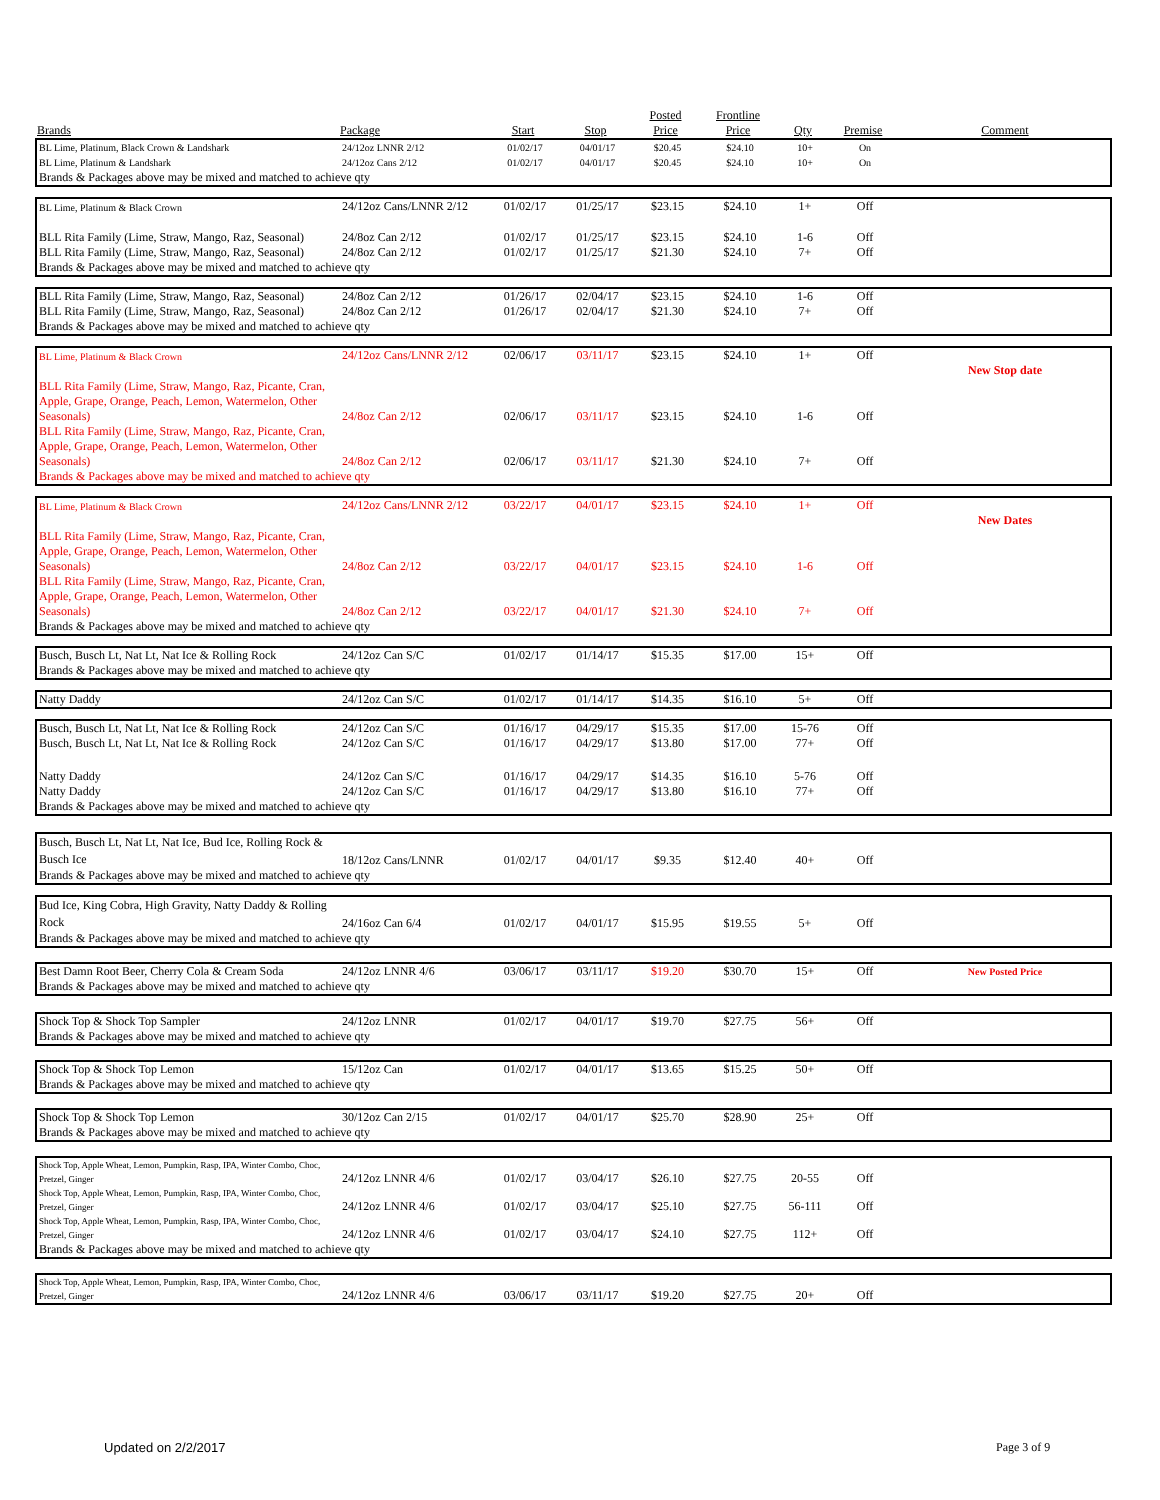| Brands | Package | Start | Stop | Posted Price | Frontline Price | Qty | Premise | Comment |
| --- | --- | --- | --- | --- | --- | --- | --- | --- |
| BL Lime, Platinum, Black Crown & Landshark | 24/12oz LNNR 2/12 | 01/02/17 | 04/01/17 | $20.45 | $24.10 | 10+ | On | |
| BL Lime, Platinum & Landshark | 24/12oz Cans 2/12 | 01/02/17 | 04/01/17 | $20.45 | $24.10 | 10+ | On | |
| Brands & Packages above may be mixed and matched to achieve qty | | | | | | | | |
| BL Lime, Platinum & Black Crown | 24/12oz Cans/LNNR 2/12 | 01/02/17 | 01/25/17 | $23.15 | $24.10 | 1+ | Off | |
| BLL Rita Family (Lime, Straw, Mango, Raz, Seasonal) | 24/8oz Can 2/12 | 01/02/17 | 01/25/17 | $23.15 | $24.10 | 1-6 | Off | |
| BLL Rita Family (Lime, Straw, Mango, Raz, Seasonal) | 24/8oz Can 2/12 | 01/02/17 | 01/25/17 | $21.30 | $24.10 | 7+ | Off | |
| Brands & Packages above may be mixed and matched to achieve qty | | | | | | | | |
| BLL Rita Family (Lime, Straw, Mango, Raz, Seasonal) | 24/8oz Can 2/12 | 01/26/17 | 02/04/17 | $23.15 | $24.10 | 1-6 | Off | |
| BLL Rita Family (Lime, Straw, Mango, Raz, Seasonal) | 24/8oz Can 2/12 | 01/26/17 | 02/04/17 | $21.30 | $24.10 | 7+ | Off | |
| Brands & Packages above may be mixed and matched to achieve qty | | | | | | | | |
| BL Lime, Platinum & Black Crown | 24/12oz Cans/LNNR 2/12 | 02/06/17 | 03/11/17 | $23.15 | $24.10 | 1+ | Off | |
| BLL Rita Family (Lime, Straw, Mango, Raz, Picante, Cran, Apple, Grape, Orange, Peach, Lemon, Watermelon, Other Seasonals) | 24/8oz Can 2/12 | 02/06/17 | 03/11/17 | $23.15 | $24.10 | 1-6 | Off | New Stop date |
| BLL Rita Family (Lime, Straw, Mango, Raz, Picante, Cran, Apple, Grape, Orange, Peach, Lemon, Watermelon, Other Seasonals) | 24/8oz Can 2/12 | 02/06/17 | 03/11/17 | $21.30 | $24.10 | 7+ | Off | |
| Brands & Packages above may be mixed and matched to achieve qty | | | | | | | | |
| BL Lime, Platinum & Black Crown | 24/12oz Cans/LNNR 2/12 | 03/22/17 | 04/01/17 | $23.15 | $24.10 | 1+ | Off | |
| BLL Rita Family (Lime, Straw, Mango, Raz, Picante, Cran, Apple, Grape, Orange, Peach, Lemon, Watermelon, Other Seasonals) | 24/8oz Can 2/12 | 03/22/17 | 04/01/17 | $23.15 | $24.10 | 1-6 | Off | New Dates |
| BLL Rita Family (Lime, Straw, Mango, Raz, Picante, Cran, Apple, Grape, Orange, Peach, Lemon, Watermelon, Other Seasonals) | 24/8oz Can 2/12 | 03/22/17 | 04/01/17 | $21.30 | $24.10 | 7+ | Off | |
| Brands & Packages above may be mixed and matched to achieve qty | | | | | | | | |
| Busch, Busch Lt, Nat Lt, Nat Ice & Rolling Rock | 24/12oz Can S/C | 01/02/17 | 01/14/17 | $15.35 | $17.00 | 15+ | Off | |
| Brands & Packages above may be mixed and matched to achieve qty | | | | | | | | |
| Natty Daddy | 24/12oz Can S/C | 01/02/17 | 01/14/17 | $14.35 | $16.10 | 5+ | Off | |
| Busch, Busch Lt, Nat Lt, Nat Ice & Rolling Rock | 24/12oz Can S/C | 01/16/17 | 04/29/17 | $15.35 | $17.00 | 15-76 | Off | |
| Busch, Busch Lt, Nat Lt, Nat Ice & Rolling Rock | 24/12oz Can S/C | 01/16/17 | 04/29/17 | $13.80 | $17.00 | 77+ | Off | |
| Natty Daddy | 24/12oz Can S/C | 01/16/17 | 04/29/17 | $14.35 | $16.10 | 5-76 | Off | |
| Natty Daddy | 24/12oz Can S/C | 01/16/17 | 04/29/17 | $13.80 | $16.10 | 77+ | Off | |
| Brands & Packages above may be mixed and matched to achieve qty | | | | | | | | |
| Busch, Busch Lt, Nat Lt, Nat Ice, Bud Ice, Rolling Rock & Busch Ice | 18/12oz Cans/LNNR | 01/02/17 | 04/01/17 | $9.35 | $12.40 | 40+ | Off | |
| Brands & Packages above may be mixed and matched to achieve qty | | | | | | | | |
| Bud Ice, King Cobra, High Gravity, Natty Daddy & Rolling Rock | 24/16oz Can 6/4 | 01/02/17 | 04/01/17 | $15.95 | $19.55 | 5+ | Off | |
| Brands & Packages above may be mixed and matched to achieve qty | | | | | | | | |
| Best Damn Root Beer, Cherry Cola & Cream Soda | 24/12oz LNNR 4/6 | 03/06/17 | 03/11/17 | $19.20 | $30.70 | 15+ | Off | New Posted Price |
| Brands & Packages above may be mixed and matched to achieve qty | | | | | | | | |
| Shock Top & Shock Top Sampler | 24/12oz LNNR | 01/02/17 | 04/01/17 | $19.70 | $27.75 | 56+ | Off | |
| Brands & Packages above may be mixed and matched to achieve qty | | | | | | | | |
| Shock Top & Shock Top Lemon | 15/12oz Can | 01/02/17 | 04/01/17 | $13.65 | $15.25 | 50+ | Off | |
| Brands & Packages above may be mixed and matched to achieve qty | | | | | | | | |
| Shock Top & Shock Top Lemon | 30/12oz Can 2/15 | 01/02/17 | 04/01/17 | $25.70 | $28.90 | 25+ | Off | |
| Brands & Packages above may be mixed and matched to achieve qty | | | | | | | | |
| Shock Top, Apple Wheat, Lemon, Pumpkin, Rasp, IPA, Winter Combo, Choc, Pretzel, Ginger | 24/12oz LNNR 4/6 | 01/02/17 | 03/04/17 | $26.10 | $27.75 | 20-55 | Off | |
| Shock Top, Apple Wheat, Lemon, Pumpkin, Rasp, IPA, Winter Combo, Choc, Pretzel, Ginger | 24/12oz LNNR 4/6 | 01/02/17 | 03/04/17 | $25.10 | $27.75 | 56-111 | Off | |
| Shock Top, Apple Wheat, Lemon, Pumpkin, Rasp, IPA, Winter Combo, Choc, Pretzel, Ginger | 24/12oz LNNR 4/6 | 01/02/17 | 03/04/17 | $24.10 | $27.75 | 112+ | Off | |
| Brands & Packages above may be mixed and matched to achieve qty | | | | | | | | |
| Shock Top, Apple Wheat, Lemon, Pumpkin, Rasp, IPA, Winter Combo, Choc, Pretzel, Ginger | 24/12oz LNNR 4/6 | 03/06/17 | 03/11/17 | $19.20 | $27.75 | 20+ | Off | |
Updated on 2/2/2017 Page 3 of 9